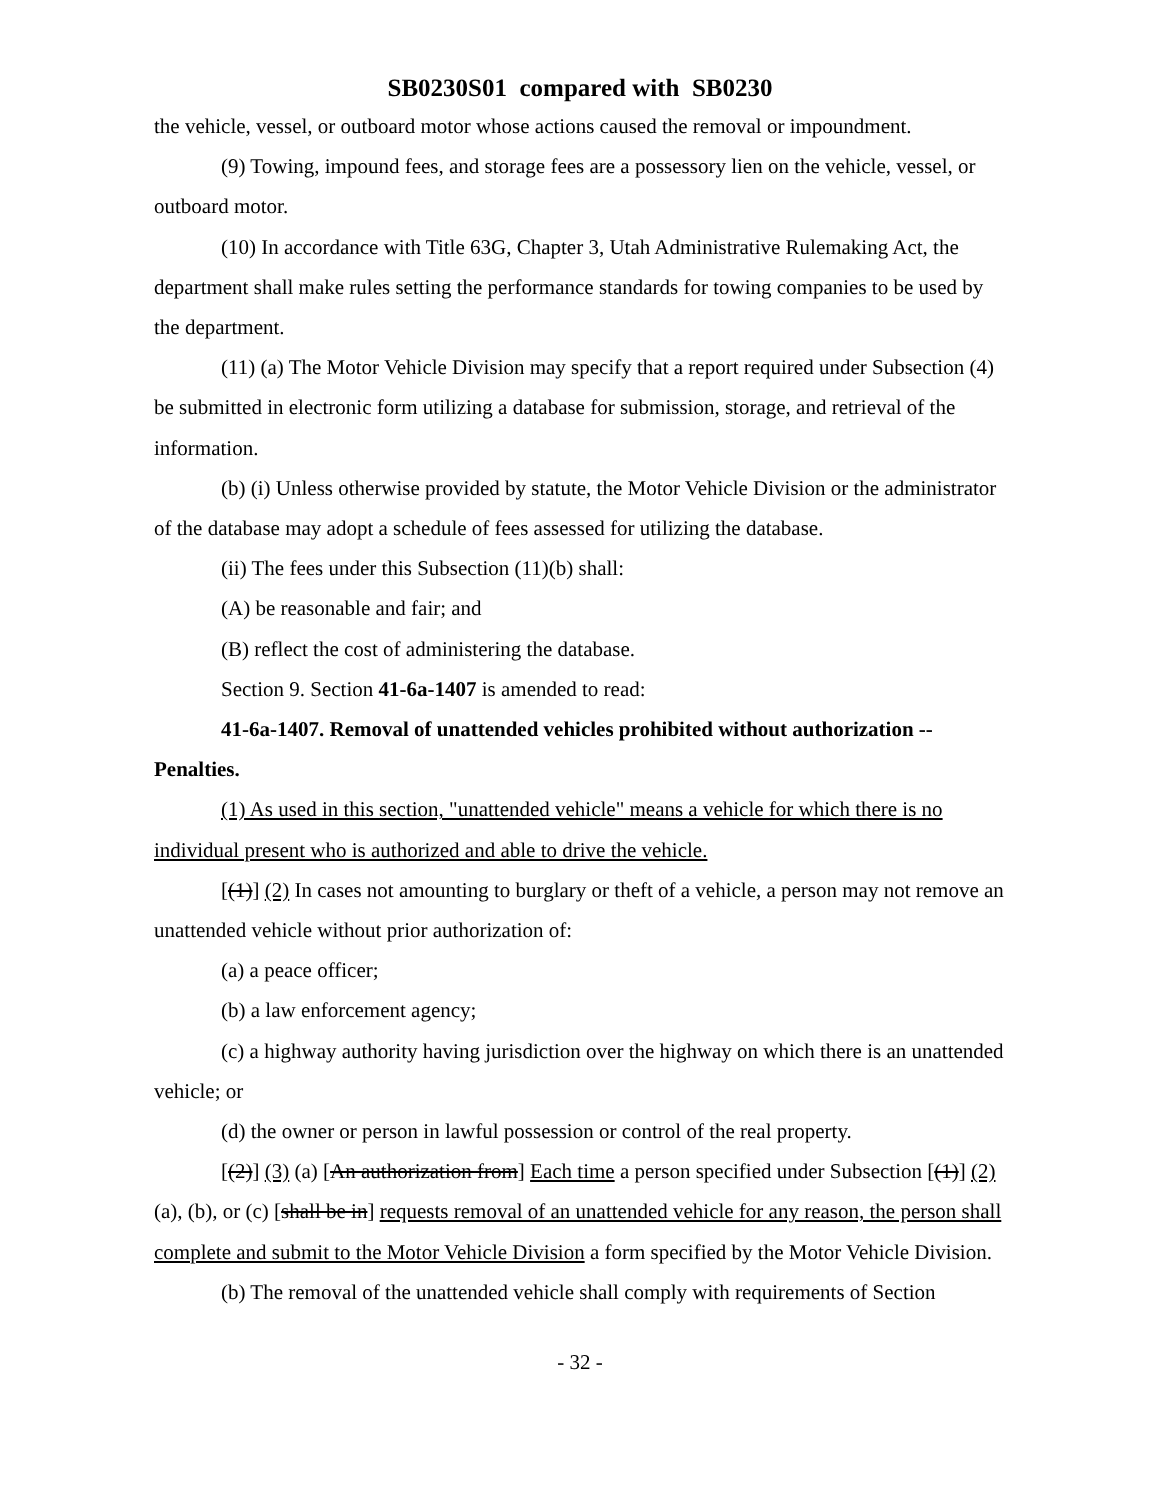SB0230S01 compared with SB0230
the vehicle, vessel, or outboard motor whose actions caused the removal or impoundment.
(9) Towing, impound fees, and storage fees are a possessory lien on the vehicle, vessel, or outboard motor.
(10) In accordance with Title 63G, Chapter 3, Utah Administrative Rulemaking Act, the department shall make rules setting the performance standards for towing companies to be used by the department.
(11) (a) The Motor Vehicle Division may specify that a report required under Subsection (4) be submitted in electronic form utilizing a database for submission, storage, and retrieval of the information.
(b) (i) Unless otherwise provided by statute, the Motor Vehicle Division or the administrator of the database may adopt a schedule of fees assessed for utilizing the database.
(ii) The fees under this Subsection (11)(b) shall:
(A) be reasonable and fair; and
(B) reflect the cost of administering the database.
Section 9. Section 41-6a-1407 is amended to read:
41-6a-1407. Removal of unattended vehicles prohibited without authorization -- Penalties.
(1) As used in this section, "unattended vehicle" means a vehicle for which there is no individual present who is authorized and able to drive the vehicle.
[(1)] (2) In cases not amounting to burglary or theft of a vehicle, a person may not remove an unattended vehicle without prior authorization of:
(a) a peace officer;
(b) a law enforcement agency;
(c) a highway authority having jurisdiction over the highway on which there is an unattended vehicle; or
(d) the owner or person in lawful possession or control of the real property.
[(2)] (3) (a) [An authorization from] Each time a person specified under Subsection [(1)] (2)(a), (b), or (c) [shall be in] requests removal of an unattended vehicle for any reason, the person shall complete and submit to the Motor Vehicle Division a form specified by the Motor Vehicle Division.
(b) The removal of the unattended vehicle shall comply with requirements of Section
- 32 -